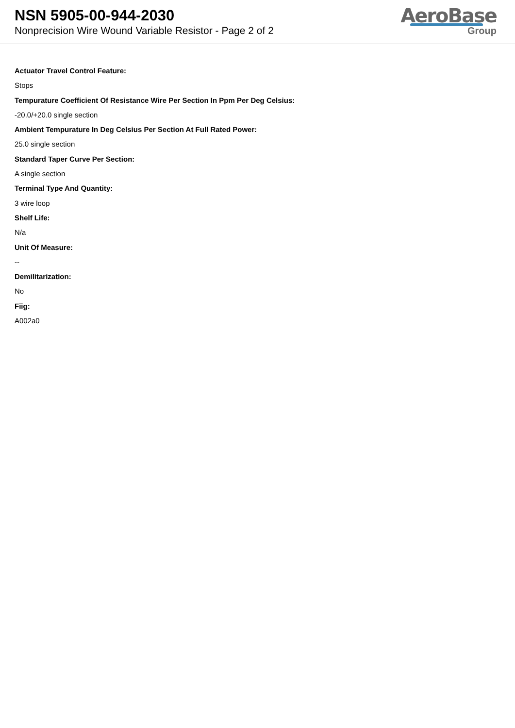NSN 5905-00-944-2030
Nonprecision Wire Wound Variable Resistor - Page 2 of 2
AeroBase
Group
Actuator Travel Control Feature:
Stops
Tempurature Coefficient Of Resistance Wire Per Section In Ppm Per Deg Celsius:
-20.0/+20.0 single section
Ambient Tempurature In Deg Celsius Per Section At Full Rated Power:
25.0 single section
Standard Taper Curve Per Section:
A single section
Terminal Type And Quantity:
3 wire loop
Shelf Life:
N/a
Unit Of Measure:
--
Demilitarization:
No
Fiig:
A002a0